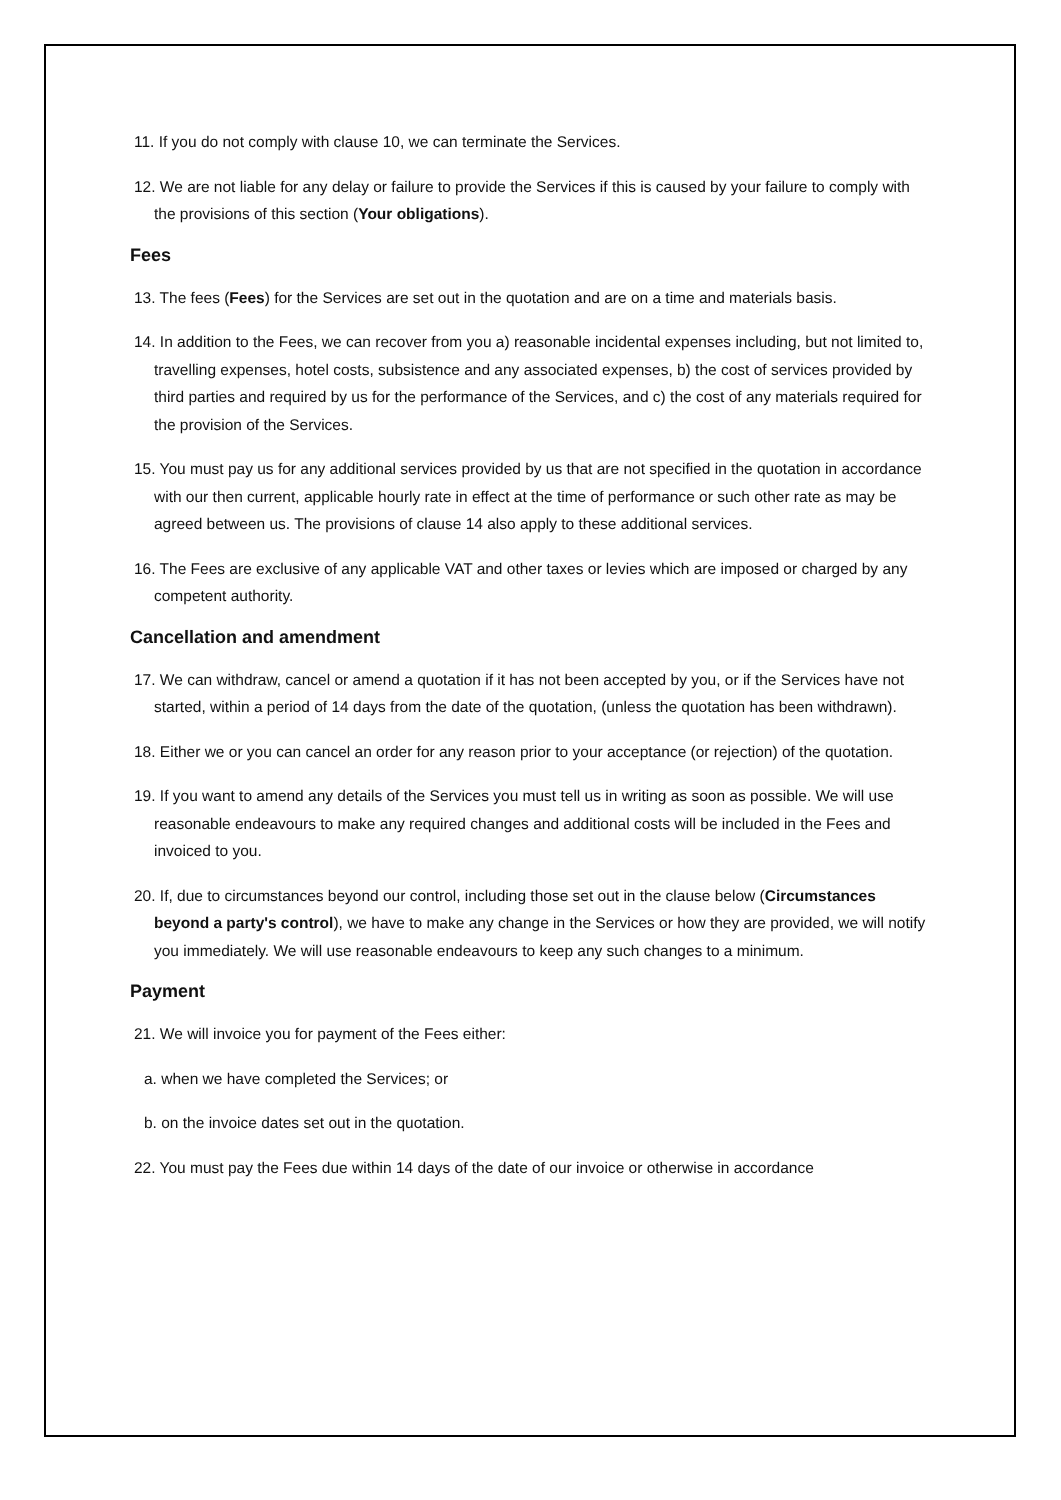11. If you do not comply with clause 10, we can terminate the Services.
12. We are not liable for any delay or failure to provide the Services if this is caused by your failure to comply with the provisions of this section (Your obligations).
Fees
13. The fees (Fees) for the Services are set out in the quotation and are on a time and materials basis.
14. In addition to the Fees, we can recover from you a) reasonable incidental expenses including, but not limited to, travelling expenses, hotel costs, subsistence and any associated expenses, b) the cost of services provided by third parties and required by us for the performance of the Services, and c) the cost of any materials required for the provision of the Services.
15. You must pay us for any additional services provided by us that are not specified in the quotation in accordance with our then current, applicable hourly rate in effect at the time of performance or such other rate as may be agreed between us. The provisions of clause 14 also apply to these additional services.
16. The Fees are exclusive of any applicable VAT and other taxes or levies which are imposed or charged by any competent authority.
Cancellation and amendment
17. We can withdraw, cancel or amend a quotation if it has not been accepted by you, or if the Services have not started, within a period of 14 days from the date of the quotation, (unless the quotation has been withdrawn).
18. Either we or you can cancel an order for any reason prior to your acceptance (or rejection) of the quotation.
19. If you want to amend any details of the Services you must tell us in writing as soon as possible. We will use reasonable endeavours to make any required changes and additional costs will be included in the Fees and invoiced to you.
20. If, due to circumstances beyond our control, including those set out in the clause below (Circumstances beyond a party's control), we have to make any change in the Services or how they are provided, we will notify you immediately. We will use reasonable endeavours to keep any such changes to a minimum.
Payment
21. We will invoice you for payment of the Fees either:
a. when we have completed the Services; or
b. on the invoice dates set out in the quotation.
22. You must pay the Fees due within 14 days of the date of our invoice or otherwise in accordance